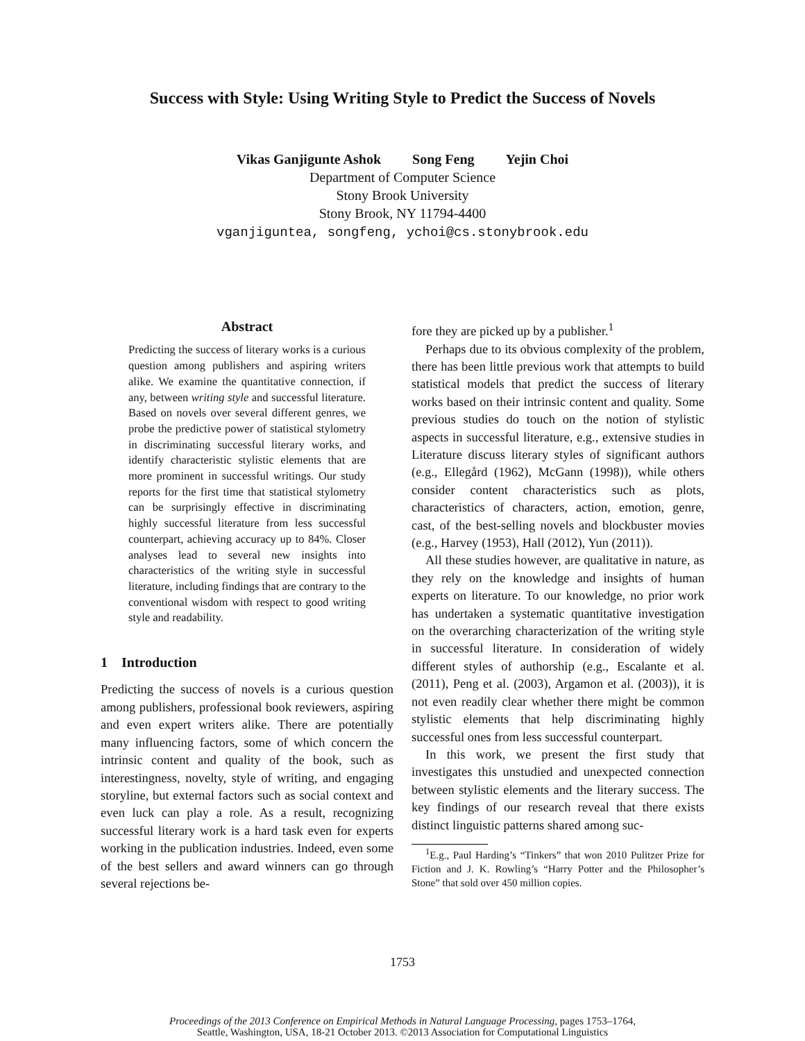Success with Style: Using Writing Style to Predict the Success of Novels
Vikas Ganjigunte Ashok Song Feng Yejin Choi
Department of Computer Science
Stony Brook University
Stony Brook, NY 11794-4400
vganjiguntea, songfeng, ychoi@cs.stonybrook.edu
Abstract
Predicting the success of literary works is a curious question among publishers and aspiring writers alike. We examine the quantitative connection, if any, between writing style and successful literature. Based on novels over several different genres, we probe the predictive power of statistical stylometry in discriminating successful literary works, and identify characteristic stylistic elements that are more prominent in successful writings. Our study reports for the first time that statistical stylometry can be surprisingly effective in discriminating highly successful literature from less successful counterpart, achieving accuracy up to 84%. Closer analyses lead to several new insights into characteristics of the writing style in successful literature, including findings that are contrary to the conventional wisdom with respect to good writing style and readability.
1 Introduction
Predicting the success of novels is a curious question among publishers, professional book reviewers, aspiring and even expert writers alike. There are potentially many influencing factors, some of which concern the intrinsic content and quality of the book, such as interestingness, novelty, style of writing, and engaging storyline, but external factors such as social context and even luck can play a role. As a result, recognizing successful literary work is a hard task even for experts working in the publication industries. Indeed, even some of the best sellers and award winners can go through several rejections be-
fore they are picked up by a publisher.<sup>1</sup>
Perhaps due to its obvious complexity of the problem, there has been little previous work that attempts to build statistical models that predict the success of literary works based on their intrinsic content and quality. Some previous studies do touch on the notion of stylistic aspects in successful literature, e.g., extensive studies in Literature discuss literary styles of significant authors (e.g., Ellegård (1962), McGann (1998)), while others consider content characteristics such as plots, characteristics of characters, action, emotion, genre, cast, of the best-selling novels and blockbuster movies (e.g., Harvey (1953), Hall (2012), Yun (2011)).
All these studies however, are qualitative in nature, as they rely on the knowledge and insights of human experts on literature. To our knowledge, no prior work has undertaken a systematic quantitative investigation on the overarching characterization of the writing style in successful literature. In consideration of widely different styles of authorship (e.g., Escalante et al. (2011), Peng et al. (2003), Argamon et al. (2003)), it is not even readily clear whether there might be common stylistic elements that help discriminating highly successful ones from less successful counterpart.
In this work, we present the first study that investigates this unstudied and unexpected connection between stylistic elements and the literary success. The key findings of our research reveal that there exists distinct linguistic patterns shared among suc-
<sup>1</sup> E.g., Paul Harding’s “Tinkers” that won 2010 Pulitzer Prize for Fiction and J. K. Rowling’s “Harry Potter and the Philosopher’s Stone” that sold over 450 million copies.
1753
Proceedings of the 2013 Conference on Empirical Methods in Natural Language Processing, pages 1753–1764,
Seattle, Washington, USA, 18-21 October 2013. ©2013 Association for Computational Linguistics